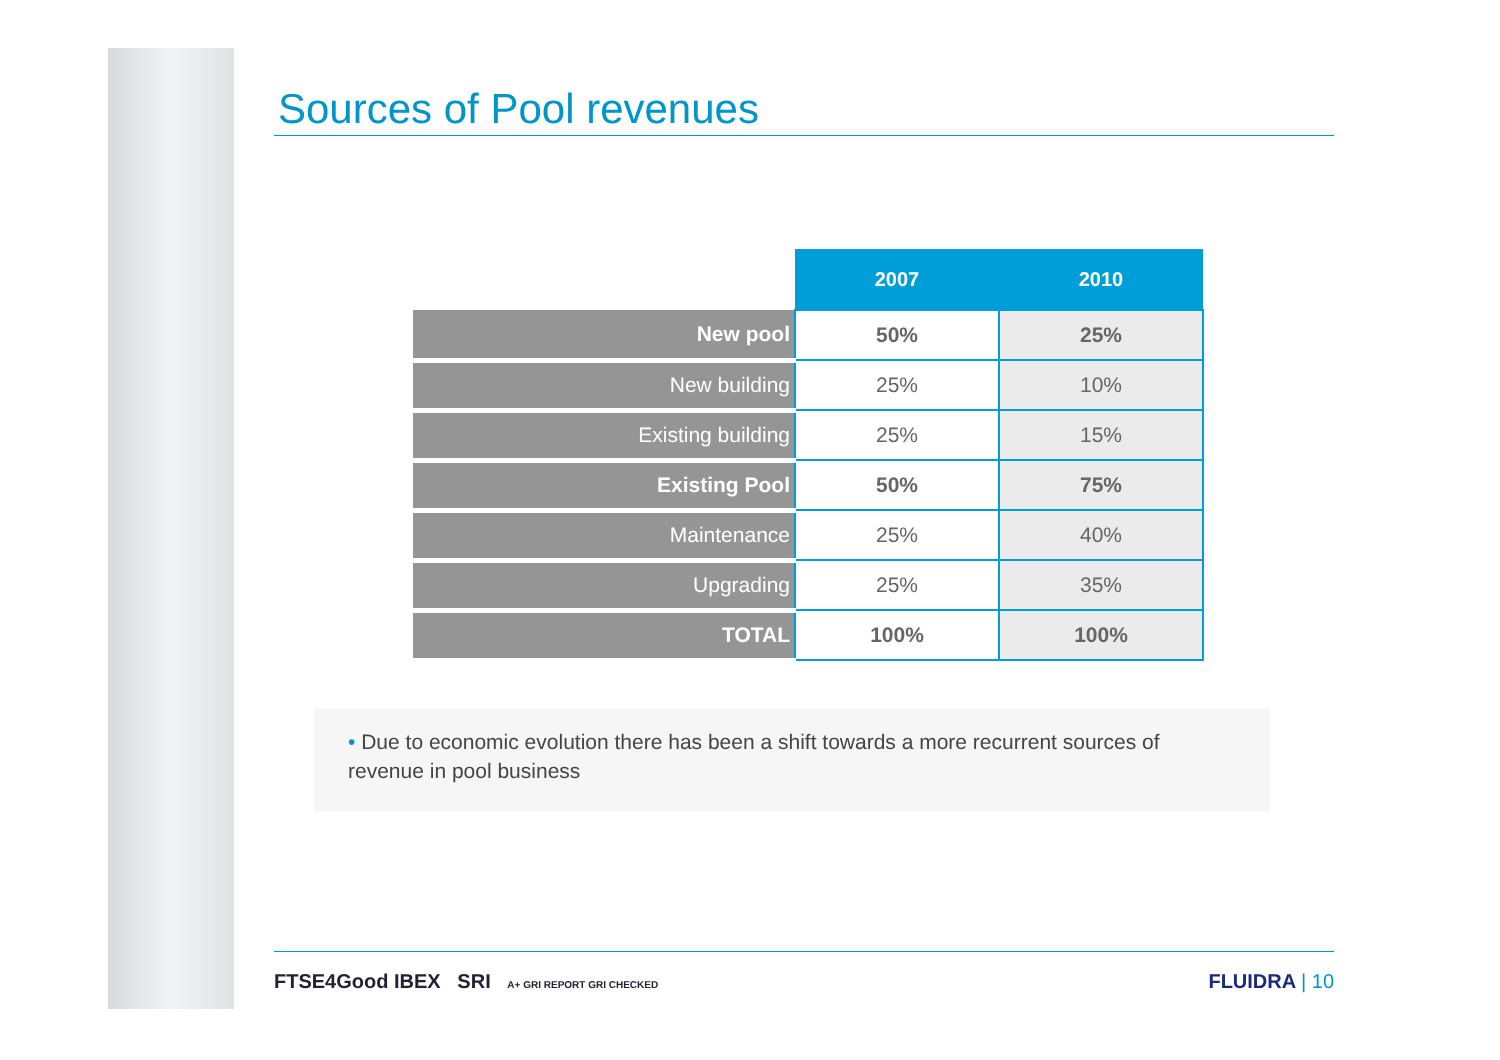Sources of Pool revenues
| | 2007 | 2010 |
| New pool | 50% | 25% |
| New building | 25% | 10% |
| Existing building | 25% | 15% |
| Existing Pool | 50% | 75% |
| Maintenance | 25% | 40% |
| Upgrading | 25% | 35% |
| TOTAL | 100% | 100% |
• Due to economic evolution there has been a shift towards a more recurrent sources of revenue in pool business
FTSE4Good IBEX SRI A+ GRI REPORT GRI CHECKED FLUIDRA | 10